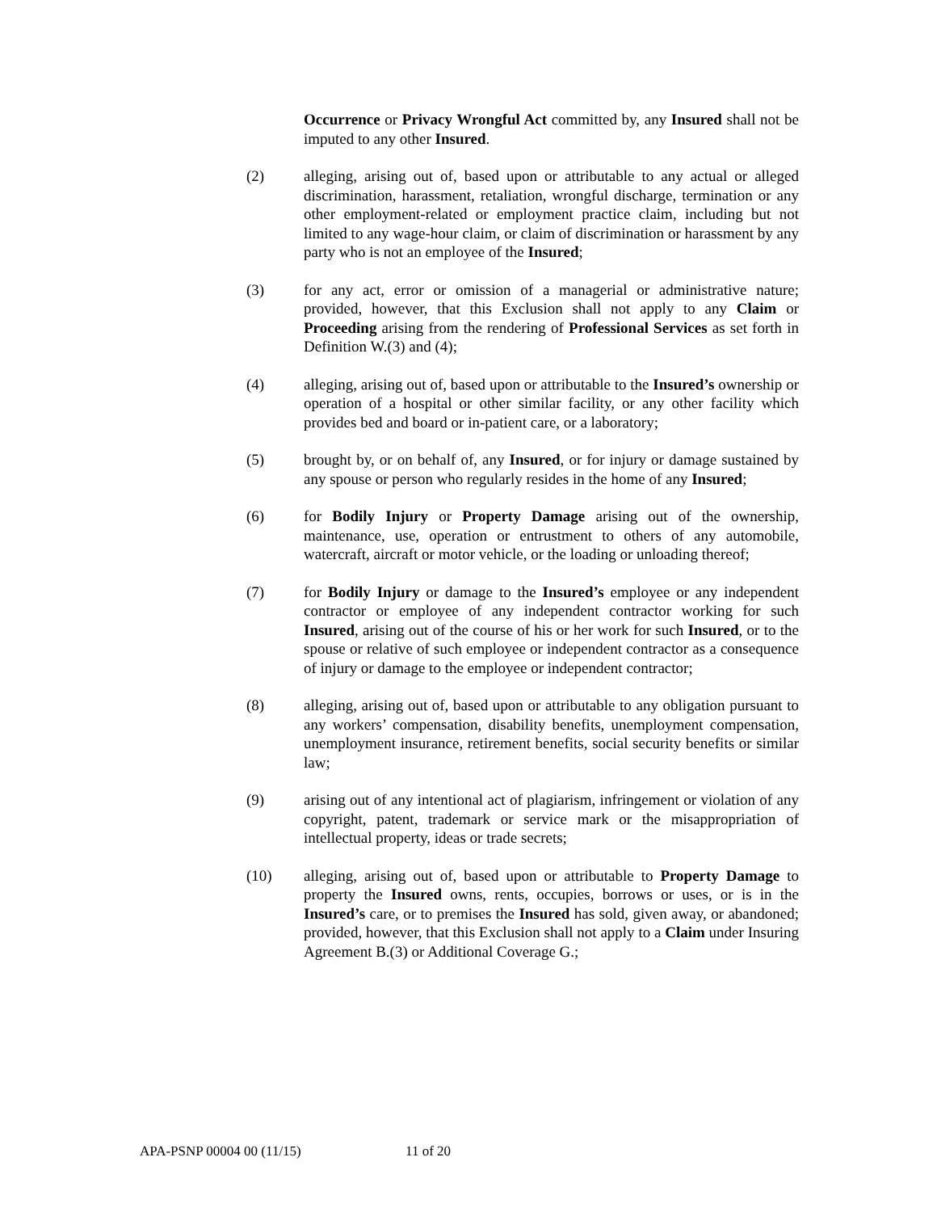Occurrence or Privacy Wrongful Act committed by, any Insured shall not be imputed to any other Insured.
(2) alleging, arising out of, based upon or attributable to any actual or alleged discrimination, harassment, retaliation, wrongful discharge, termination or any other employment-related or employment practice claim, including but not limited to any wage-hour claim, or claim of discrimination or harassment by any party who is not an employee of the Insured;
(3) for any act, error or omission of a managerial or administrative nature; provided, however, that this Exclusion shall not apply to any Claim or Proceeding arising from the rendering of Professional Services as set forth in Definition W.(3) and (4);
(4) alleging, arising out of, based upon or attributable to the Insured’s ownership or operation of a hospital or other similar facility, or any other facility which provides bed and board or in-patient care, or a laboratory;
(5) brought by, or on behalf of, any Insured, or for injury or damage sustained by any spouse or person who regularly resides in the home of any Insured;
(6) for Bodily Injury or Property Damage arising out of the ownership, maintenance, use, operation or entrustment to others of any automobile, watercraft, aircraft or motor vehicle, or the loading or unloading thereof;
(7) for Bodily Injury or damage to the Insured’s employee or any independent contractor or employee of any independent contractor working for such Insured, arising out of the course of his or her work for such Insured, or to the spouse or relative of such employee or independent contractor as a consequence of injury or damage to the employee or independent contractor;
(8) alleging, arising out of, based upon or attributable to any obligation pursuant to any workers’ compensation, disability benefits, unemployment compensation, unemployment insurance, retirement benefits, social security benefits or similar law;
(9) arising out of any intentional act of plagiarism, infringement or violation of any copyright, patent, trademark or service mark or the misappropriation of intellectual property, ideas or trade secrets;
(10) alleging, arising out of, based upon or attributable to Property Damage to property the Insured owns, rents, occupies, borrows or uses, or is in the Insured’s care, or to premises the Insured has sold, given away, or abandoned; provided, however, that this Exclusion shall not apply to a Claim under Insuring Agreement B.(3) or Additional Coverage G.;
APA-PSNP 00004 00 (11/15) 11 of 20